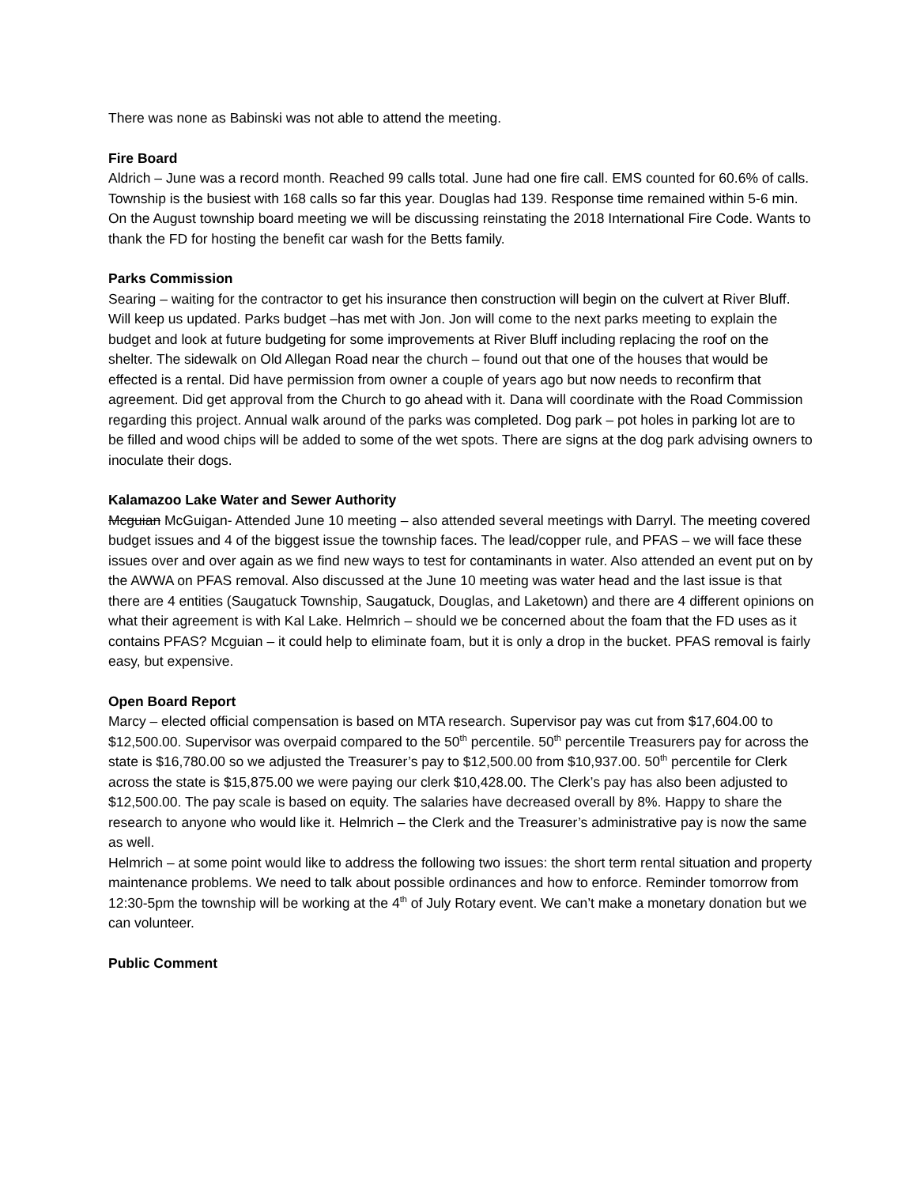There was none as Babinski was not able to attend the meeting.
Fire Board
Aldrich – June was a record month. Reached 99 calls total. June had one fire call. EMS counted for 60.6% of calls. Township is the busiest with 168 calls so far this year. Douglas had 139. Response time remained within 5-6 min. On the August township board meeting we will be discussing reinstating the 2018 International Fire Code. Wants to thank the FD for hosting the benefit car wash for the Betts family.
Parks Commission
Searing – waiting for the contractor to get his insurance then construction will begin on the culvert at River Bluff. Will keep us updated. Parks budget –has met with Jon. Jon will come to the next parks meeting to explain the budget and look at future budgeting for some improvements at River Bluff including replacing the roof on the shelter. The sidewalk on Old Allegan Road near the church – found out that one of the houses that would be effected is a rental. Did have permission from owner a couple of years ago but now needs to reconfirm that agreement. Did get approval from the Church to go ahead with it. Dana will coordinate with the Road Commission regarding this project. Annual walk around of the parks was completed. Dog park – pot holes in parking lot are to be filled and wood chips will be added to some of the wet spots. There are signs at the dog park advising owners to inoculate their dogs.
Kalamazoo Lake Water and Sewer Authority
Mcguian McGuigan- Attended June 10 meeting – also attended several meetings with Darryl. The meeting covered budget issues and 4 of the biggest issue the township faces. The lead/copper rule, and PFAS – we will face these issues over and over again as we find new ways to test for contaminants in water. Also attended an event put on by the AWWA on PFAS removal. Also discussed at the June 10 meeting was water head and the last issue is that there are 4 entities (Saugatuck Township, Saugatuck, Douglas, and Laketown) and there are 4 different opinions on what their agreement is with Kal Lake. Helmrich – should we be concerned about the foam that the FD uses as it contains PFAS? Mcguian – it could help to eliminate foam, but it is only a drop in the bucket. PFAS removal is fairly easy, but expensive.
Open Board Report
Marcy – elected official compensation is based on MTA research. Supervisor pay was cut from $17,604.00 to $12,500.00. Supervisor was overpaid compared to the 50<sup>th</sup> percentile. 50<sup>th</sup> percentile Treasurers pay for across the state is $16,780.00 so we adjusted the Treasurer’s pay to $12,500.00 from $10,937.00. 50<sup>th</sup> percentile for Clerk across the state is $15,875.00 we were paying our clerk $10,428.00. The Clerk’s pay has also been adjusted to $12,500.00. The pay scale is based on equity. The salaries have decreased overall by 8%. Happy to share the research to anyone who would like it. Helmrich – the Clerk and the Treasurer’s administrative pay is now the same as well.
Helmrich – at some point would like to address the following two issues: the short term rental situation and property maintenance problems. We need to talk about possible ordinances and how to enforce. Reminder tomorrow from 12:30-5pm the township will be working at the 4<sup>th</sup> of July Rotary event. We can’t make a monetary donation but we can volunteer.
Public Comment